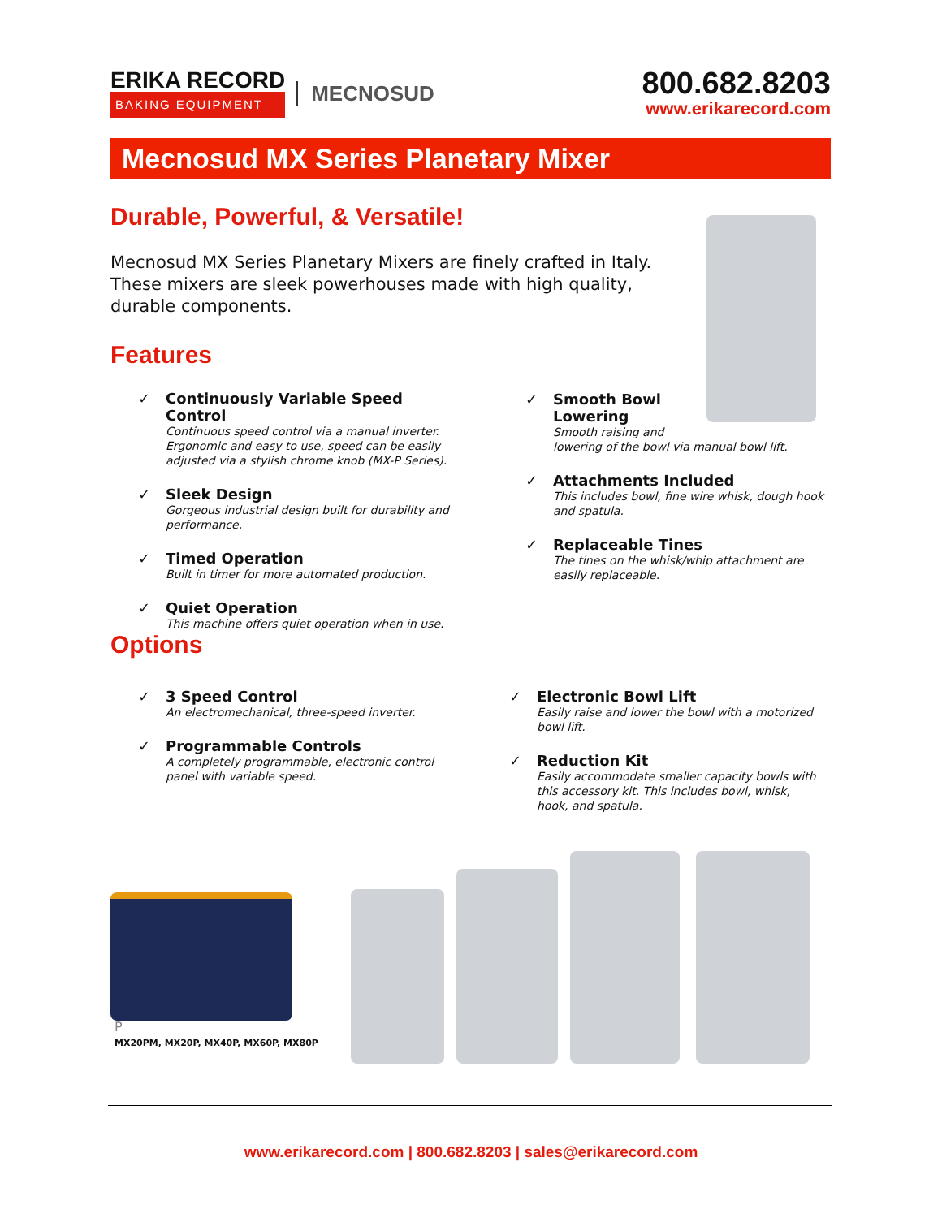ERIKA RECORD
BAKING EQUIPMENT
MECNOSUD
800.682.8203
www.erikarecord.com
Mecnosud MX Series Planetary Mixer
Durable, Powerful, & Versatile!
Mecnosud MX Series Planetary Mixers are finely crafted in Italy. These mixers are sleek powerhouses made with high quality, durable components.
Features
✓ Continuously Variable Speed Control
Continuous speed control via a manual inverter. Ergonomic and easy to use, speed can be easily adjusted via a stylish chrome knob (MX-P Series).
✓ Sleek Design
Gorgeous industrial design built for durability and performance.
✓ Timed Operation
Built in timer for more automated production.
✓ Quiet Operation
This machine offers quiet operation when in use.
✓ Smooth Bowl
Lowering
Smooth raising and
lowering of the bowl via manual bowl lift.
✓ Attachments Included
This includes bowl, fine wire whisk, dough hook and spatula.
✓ Replaceable Tines
The tines on the whisk/whip attachment are easily replaceable.
Options
✓ 3 Speed Control
An electromechanical, three-speed inverter.
✓ Programmable Controls
A completely programmable, electronic control panel with variable speed.
✓ Electronic Bowl Lift
Easily raise and lower the bowl with a motorized bowl lift.
✓ Reduction Kit
Easily accommodate smaller capacity bowls with this accessory kit. This includes bowl, whisk, hook, and spatula.
P
MX20PM, MX20P, MX40P, MX60P, MX80P
www.erikarecord.com | 800.682.8203 | sales@erikarecord.com